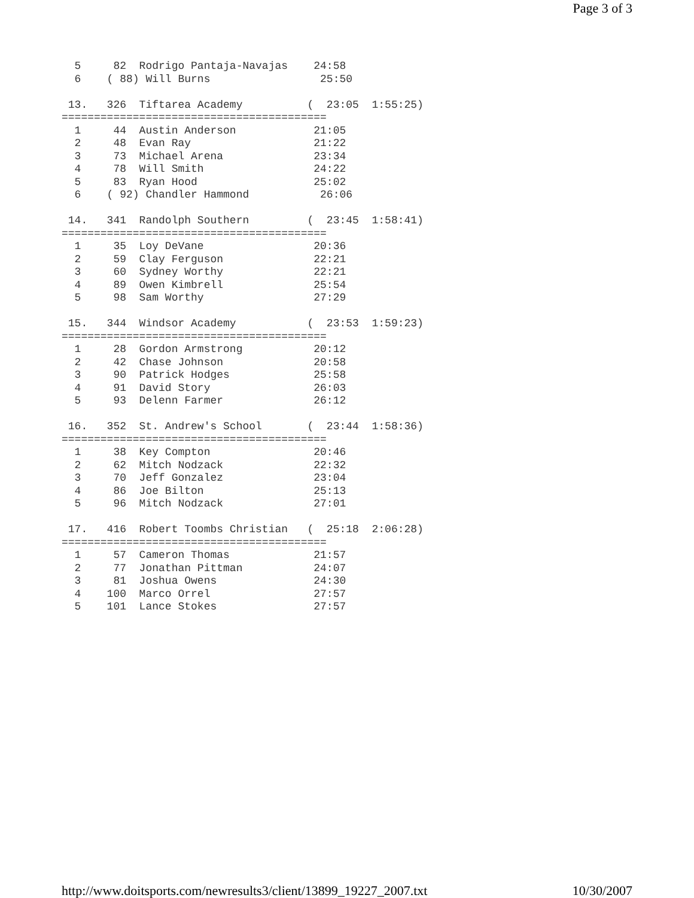Page 3 of 3
  5     82  Rodrigo Pantaja-Navajas    24:58
  6    ( 88) Will Burns                 25:50

 13.   326  Tiftarea Academy          (  23:05  1:55:25)
=========================================
  1     44  Austin Anderson            21:05
  2     48  Evan Ray                   21:22
  3     73  Michael Arena              23:34
  4     78  Will Smith                 24:22
  5     83  Ryan Hood                  25:02
  6    ( 92) Chandler Hammond           26:06

 14.   341  Randolph Southern         (  23:45  1:58:41)
=========================================
  1     35  Loy DeVane                 20:36
  2     59  Clay Ferguson              22:21
  3     60  Sydney Worthy              22:21
  4     89  Owen Kimbrell              25:54
  5     98  Sam Worthy                 27:29

 15.   344  Windsor Academy           (  23:53  1:59:23)
=========================================
  1     28  Gordon Armstrong           20:12
  2     42  Chase Johnson              20:58
  3     90  Patrick Hodges             25:58
  4     91  David Story                26:03
  5     93  Delenn Farmer              26:12

 16.   352  St. Andrew's School       (  23:44  1:58:36)
=========================================
  1     38  Key Compton                20:46
  2     62  Mitch Nodzack              22:32
  3     70  Jeff Gonzalez              23:04
  4     86  Joe Bilton                 25:13
  5     96  Mitch Nodzack              27:01

 17.   416  Robert Toombs Christian   (  25:18  2:06:28)
=========================================
  1     57  Cameron Thomas             21:57
  2     77  Jonathan Pittman           24:07
  3     81  Joshua Owens               24:30
  4    100  Marco Orrel                27:57
  5    101  Lance Stokes               27:57
http://www.doitsports.com/newresults3/client/13899_19227_2007.txt 10/30/2007